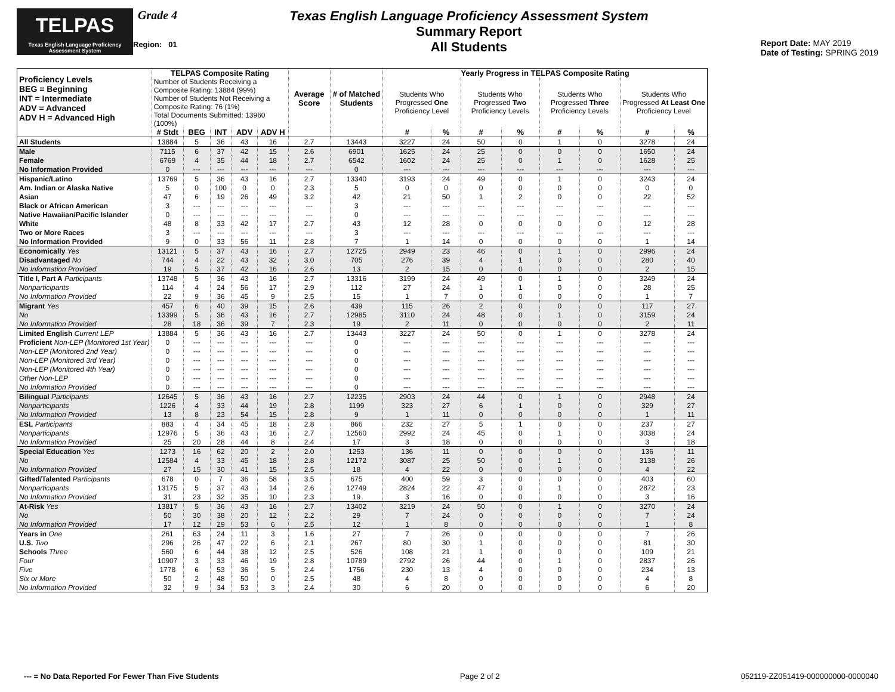TELPAS
Texas English Language Proficiency Assessment System
Grade 4
Region: 01
Texas English Language Proficiency Assessment System
Summary Report
All Students
Report Date: MAY 2019
Date of Testing: SPRING 2019
| Proficiency Levels BEG = Beginning INT = Intermediate ADV = Advanced ADV H = Advanced High | TELPAS Composite Rating | | | | | Average Score | # of Matched Students | Yearly Progress in TELPAS Composite Rating | | | | | | | |
| --- | --- | --- | --- | --- | --- | --- | --- | --- | --- | --- | --- | --- | --- | --- | --- |
| | Number of Students Receiving a Composite Rating: 13884 (99%) Number of Students Not Receiving a Composite Rating: 76 (1%) Total Documents Submitted: 13960 (100%) | | | | | | | Students Who Progressed One Proficiency Level | | Students Who Progressed Two Proficiency Levels | | Students Who Progressed Three Proficiency Levels | | Students Who Progressed At Least One Proficiency Level | |
| | # Stdt | BEG | INT | ADV | ADV H | | | # | % | # | % | # | % | # | % |
| All Students | 13884 | 5 | 36 | 43 | 16 | 2.7 | 13443 | 3227 | 24 | 50 | 0 | 1 | 0 | 3278 | 24 |
| Male | 7115 | 6 | 37 | 42 | 15 | 2.6 | 6901 | 1625 | 24 | 25 | 0 | 0 | 0 | 1650 | 24 |
| Female | 6769 | 4 | 35 | 44 | 18 | 2.7 | 6542 | 1602 | 24 | 25 | 0 | 1 | 0 | 1628 | 25 |
| No Information Provided | 0 | --- | --- | --- | --- | --- | 0 | --- | --- | --- | --- | --- | --- | --- | --- |
| Hispanic/Latino | 13769 | 5 | 36 | 43 | 16 | 2.7 | 13340 | 3193 | 24 | 49 | 0 | 1 | 0 | 3243 | 24 |
| Am. Indian or Alaska Native | 5 | 0 | 100 | 0 | 0 | 2.3 | 5 | 0 | 0 | 0 | 0 | 0 | 0 | 0 | 0 |
| Asian | 47 | 6 | 19 | 26 | 49 | 3.2 | 42 | 21 | 50 | 1 | 2 | 0 | 0 | 22 | 52 |
| Black or African American | 3 | --- | --- | --- | --- | --- | 3 | --- | --- | --- | --- | --- | --- | --- | --- |
| Native Hawaiian/Pacific Islander | 0 | --- | --- | --- | --- | --- | 0 | --- | --- | --- | --- | --- | --- | --- | --- |
| White | 48 | 8 | 33 | 42 | 17 | 2.7 | 43 | 12 | 28 | 0 | 0 | 0 | 0 | 12 | 28 |
| Two or More Races | 3 | --- | --- | --- | --- | --- | 3 | --- | --- | --- | --- | --- | --- | --- | --- |
| No Information Provided | 9 | 0 | 33 | 56 | 11 | 2.8 | 7 | 1 | 14 | 0 | 0 | 0 | 0 | 1 | 14 |
| Economically Yes | 13121 | 5 | 37 | 43 | 16 | 2.7 | 12725 | 2949 | 23 | 46 | 0 | 1 | 0 | 2996 | 24 |
| Disadvantaged No | 744 | 4 | 22 | 43 | 32 | 3.0 | 705 | 276 | 39 | 4 | 1 | 0 | 0 | 280 | 40 |
| No Information Provided | 19 | 5 | 37 | 42 | 16 | 2.6 | 13 | 2 | 15 | 0 | 0 | 0 | 0 | 2 | 15 |
| Title I, Part A Participants | 13748 | 5 | 36 | 43 | 16 | 2.7 | 13316 | 3199 | 24 | 49 | 0 | 1 | 0 | 3249 | 24 |
| Nonparticipants | 114 | 4 | 24 | 56 | 17 | 2.9 | 112 | 27 | 24 | 1 | 1 | 0 | 0 | 28 | 25 |
| No Information Provided | 22 | 9 | 36 | 45 | 9 | 2.5 | 15 | 1 | 7 | 0 | 0 | 0 | 0 | 1 | 7 |
| Migrant Yes | 457 | 6 | 40 | 39 | 15 | 2.6 | 439 | 115 | 26 | 2 | 0 | 0 | 0 | 117 | 27 |
| No | 13399 | 5 | 36 | 43 | 16 | 2.7 | 12985 | 3110 | 24 | 48 | 0 | 1 | 0 | 3159 | 24 |
| No Information Provided | 28 | 18 | 36 | 39 | 7 | 2.3 | 19 | 2 | 11 | 0 | 0 | 0 | 0 | 2 | 11 |
| Limited English Current LEP | 13884 | 5 | 36 | 43 | 16 | 2.7 | 13443 | 3227 | 24 | 50 | 0 | 1 | 0 | 3278 | 24 |
| Proficient Non-LEP (Monitored 1st Year) | 0 | --- | --- | --- | --- | --- | 0 | --- | --- | --- | --- | --- | --- | --- | --- |
| Non-LEP (Monitored 2nd Year) | 0 | --- | --- | --- | --- | --- | 0 | --- | --- | --- | --- | --- | --- | --- | --- |
| Non-LEP (Monitored 3rd Year) | 0 | --- | --- | --- | --- | --- | 0 | --- | --- | --- | --- | --- | --- | --- | --- |
| Non-LEP (Monitored 4th Year) | 0 | --- | --- | --- | --- | --- | 0 | --- | --- | --- | --- | --- | --- | --- | --- |
| Other Non-LEP | 0 | --- | --- | --- | --- | --- | 0 | --- | --- | --- | --- | --- | --- | --- | --- |
| No Information Provided | 0 | --- | --- | --- | --- | --- | 0 | --- | --- | --- | --- | --- | --- | --- | --- |
| Bilingual Participants | 12645 | 5 | 36 | 43 | 16 | 2.7 | 12235 | 2903 | 24 | 44 | 0 | 1 | 0 | 2948 | 24 |
| Nonparticipants | 1226 | 4 | 33 | 44 | 19 | 2.8 | 1199 | 323 | 27 | 6 | 1 | 0 | 0 | 329 | 27 |
| No Information Provided | 13 | 8 | 23 | 54 | 15 | 2.8 | 9 | 1 | 11 | 0 | 0 | 0 | 0 | 1 | 11 |
| ESL Participants | 883 | 4 | 34 | 45 | 18 | 2.8 | 866 | 232 | 27 | 5 | 1 | 0 | 0 | 237 | 27 |
| Nonparticipants | 12976 | 5 | 36 | 43 | 16 | 2.7 | 12560 | 2992 | 24 | 45 | 0 | 1 | 0 | 3038 | 24 |
| No Information Provided | 25 | 20 | 28 | 44 | 8 | 2.4 | 17 | 3 | 18 | 0 | 0 | 0 | 0 | 3 | 18 |
| Special Education Yes | 1273 | 16 | 62 | 20 | 2 | 2.0 | 1253 | 136 | 11 | 0 | 0 | 0 | 0 | 136 | 11 |
| No | 12584 | 4 | 33 | 45 | 18 | 2.8 | 12172 | 3087 | 25 | 50 | 0 | 1 | 0 | 3138 | 26 |
| No Information Provided | 27 | 15 | 30 | 41 | 15 | 2.5 | 18 | 4 | 22 | 0 | 0 | 0 | 0 | 4 | 22 |
| Gifted/Talented Participants | 678 | 0 | 7 | 36 | 58 | 3.5 | 675 | 400 | 59 | 3 | 0 | 0 | 0 | 403 | 60 |
| Nonparticipants | 13175 | 5 | 37 | 43 | 14 | 2.6 | 12749 | 2824 | 22 | 47 | 0 | 1 | 0 | 2872 | 23 |
| No Information Provided | 31 | 23 | 32 | 35 | 10 | 2.3 | 19 | 3 | 16 | 0 | 0 | 0 | 0 | 3 | 16 |
| At-Risk Yes | 13817 | 5 | 36 | 43 | 16 | 2.7 | 13402 | 3219 | 24 | 50 | 0 | 1 | 0 | 3270 | 24 |
| No | 50 | 30 | 38 | 20 | 12 | 2.2 | 29 | 7 | 24 | 0 | 0 | 0 | 0 | 7 | 24 |
| No Information Provided | 17 | 12 | 29 | 53 | 6 | 2.5 | 12 | 1 | 8 | 0 | 0 | 0 | 0 | 1 | 8 |
| Years in One | 261 | 63 | 24 | 11 | 3 | 1.6 | 27 | 7 | 26 | 0 | 0 | 0 | 0 | 7 | 26 |
| U.S. Two | 296 | 26 | 47 | 22 | 6 | 2.1 | 267 | 80 | 30 | 1 | 0 | 0 | 0 | 81 | 30 |
| Schools Three | 560 | 6 | 44 | 38 | 12 | 2.5 | 526 | 108 | 21 | 1 | 0 | 0 | 0 | 109 | 21 |
| Four | 10907 | 3 | 33 | 46 | 19 | 2.8 | 10789 | 2792 | 26 | 44 | 0 | 1 | 0 | 2837 | 26 |
| Five | 1778 | 6 | 53 | 36 | 5 | 2.4 | 1756 | 230 | 13 | 4 | 0 | 0 | 0 | 234 | 13 |
| Six or More | 50 | 2 | 48 | 50 | 0 | 2.5 | 48 | 4 | 8 | 0 | 0 | 0 | 0 | 4 | 8 |
| No Information Provided | 32 | 9 | 34 | 53 | 3 | 2.4 | 30 | 6 | 20 | 0 | 0 | 0 | 0 | 6 | 20 |
--- = No Data Reported For Fewer Than Five Students Page 2 of 2 052119-ZZ051419-000000000-0000040